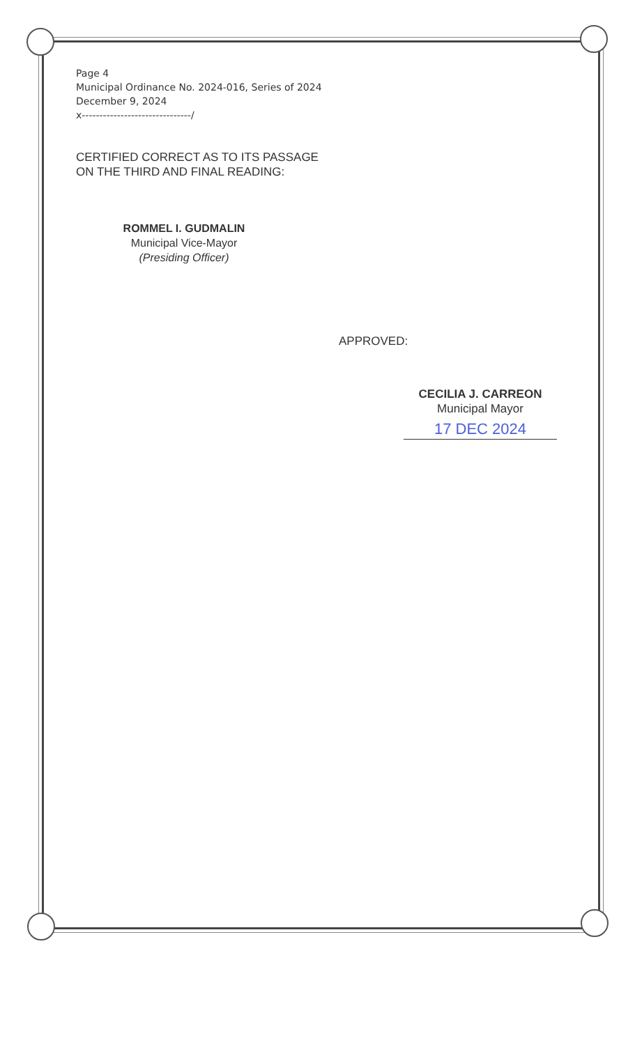Page 4
Municipal Ordinance No. 2024-016, Series of 2024
December 9, 2024
x-------------------------------/
CERTIFIED CORRECT AS TO ITS PASSAGE
ON THE THIRD AND FINAL READING:
ROMMEL I. GUDMALIN
Municipal Vice-Mayor
(Presiding Officer)
APPROVED:
CECILIA J. CARREON
Municipal Mayor
17 DEC 2024